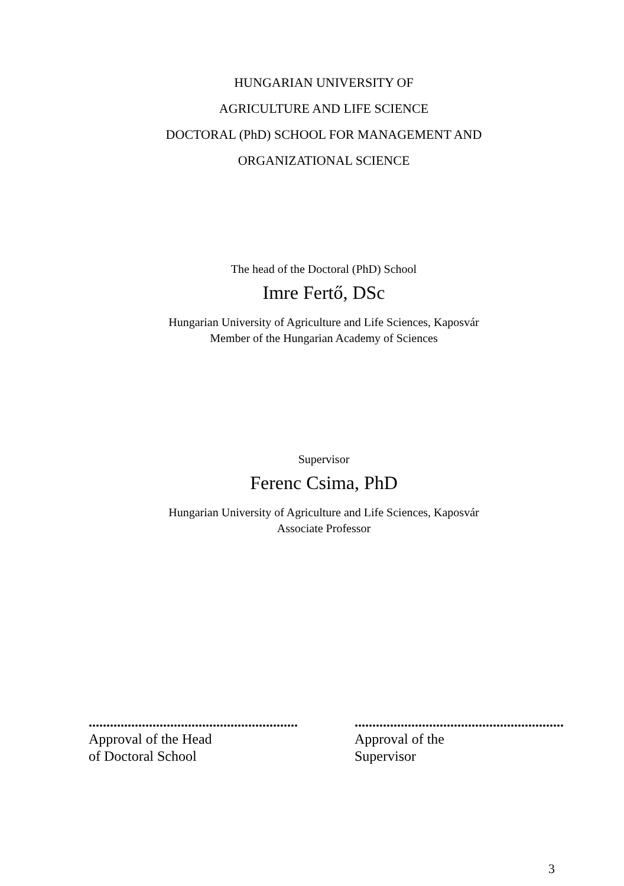HUNGARIAN UNIVERSITY OF
AGRICULTURE AND LIFE SCIENCE
DOCTORAL (PhD) SCHOOL FOR MANAGEMENT AND
ORGANIZATIONAL SCIENCE
The head of the Doctoral (PhD) School
Imre Fertő, DSc
Hungarian University of Agriculture and Life Sciences, Kaposvár
Member of the Hungarian Academy of Sciences
Supervisor
Ferenc Csima, PhD
Hungarian University of Agriculture and Life Sciences, Kaposvár
Associate Professor
...........................................................
Approval of the Head
of Doctoral School
...........................................................
Approval of the
Supervisor
3